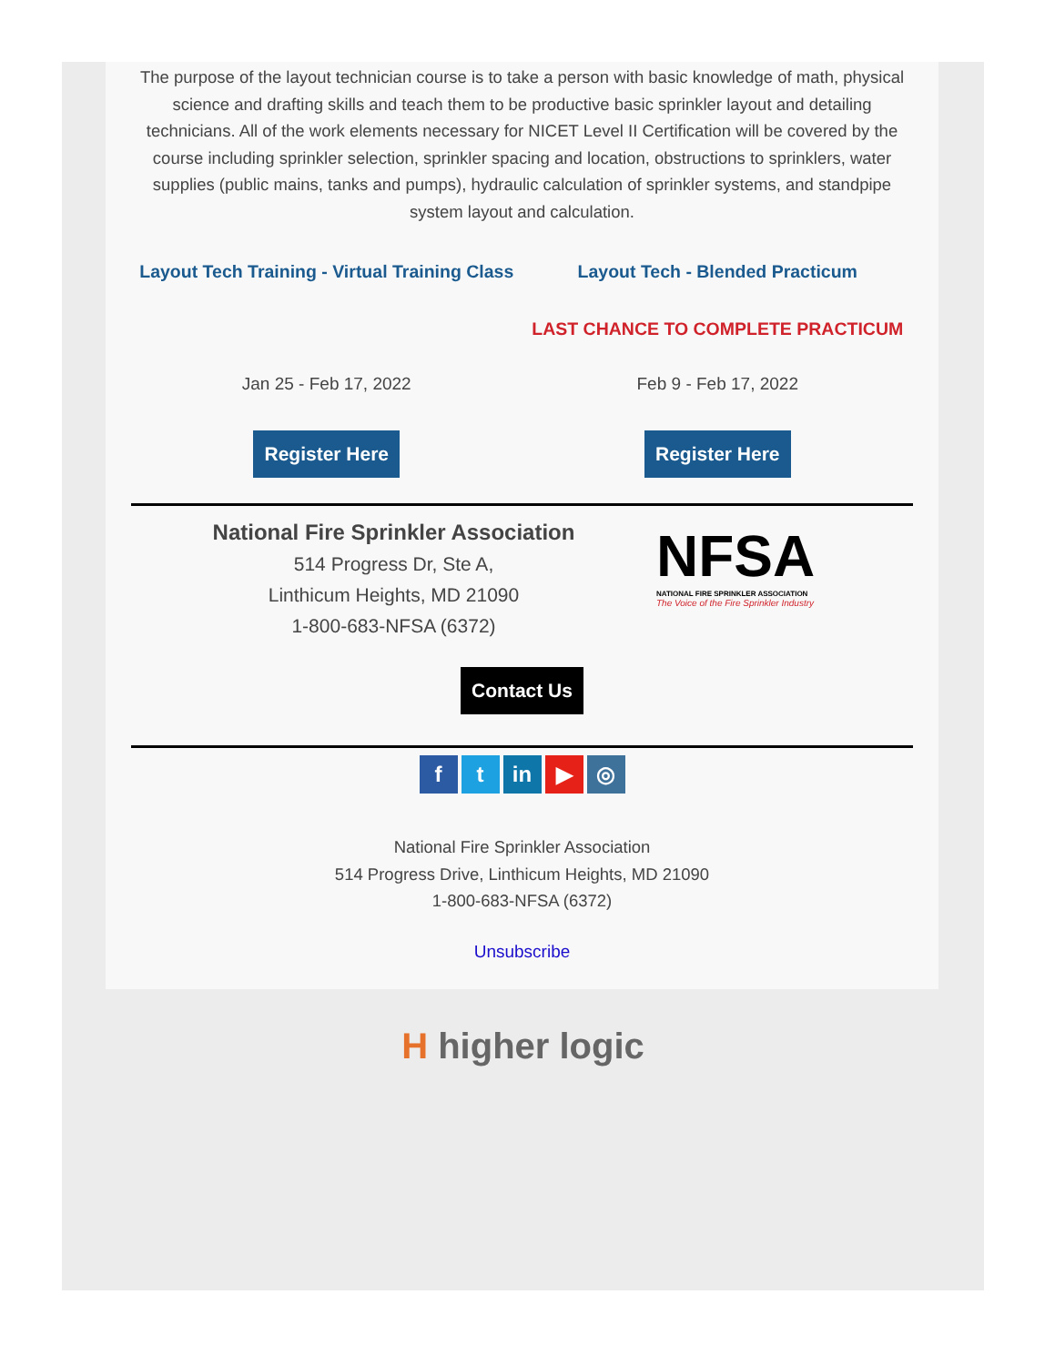The purpose of the layout technician course is to take a person with basic knowledge of math, physical science and drafting skills and teach them to be productive basic sprinkler layout and detailing technicians. All of the work elements necessary for NICET Level II Certification will be covered by the course including sprinkler selection, sprinkler spacing and location, obstructions to sprinklers, water supplies (public mains, tanks and pumps), hydraulic calculation of sprinkler systems, and standpipe system layout and calculation.
Layout Tech Training - Virtual Training Class
Jan 25 - Feb 17, 2022
Register Here
Layout Tech - Blended Practicum
LAST CHANCE TO COMPLETE PRACTICUM
Feb 9 - Feb 17, 2022
Register Here
National Fire Sprinkler Association
514 Progress Dr, Ste A,
Linthicum Heights, MD 21090
1-800-683-NFSA (6372)
NFSA
NATIONAL FIRE SPRINKLER ASSOCIATION
The Voice of the Fire Sprinkler Industry
Contact Us
ft in ▶ ◎
National Fire Sprinkler Association
514 Progress Drive, Linthicum Heights, MD 21090
1-800-683-NFSA (6372)
Unsubscribe
H higher logic